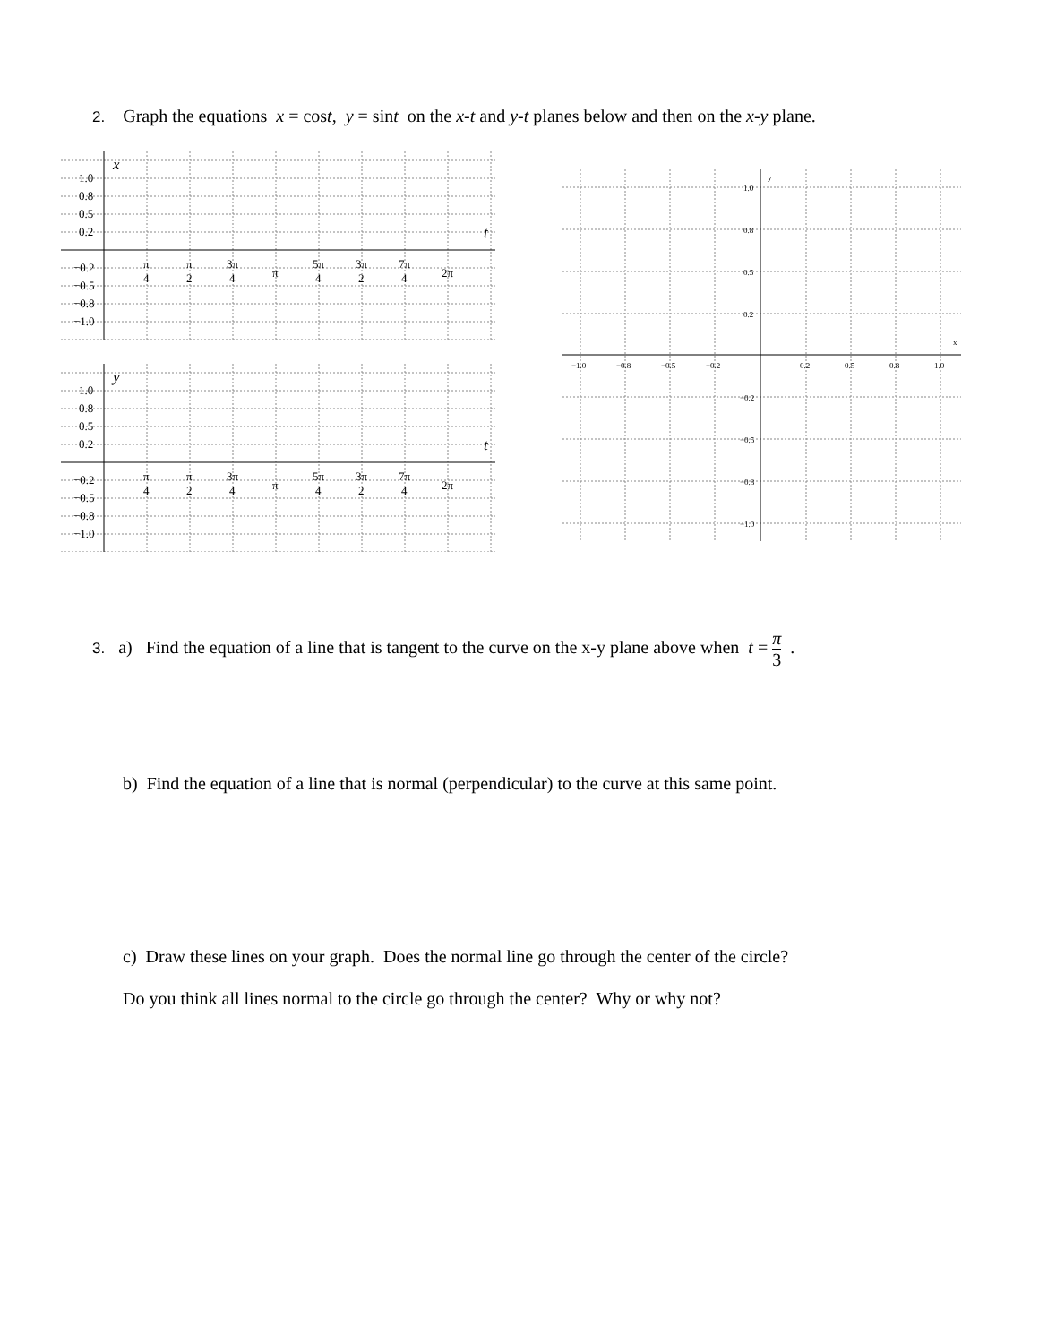2. Graph the equations x = cost, y = sint on the x-t and y-t planes below and then on the x-y plane.
x
1.0
0.8
0.5
0.2
t
−0.2
−0.5
−0.8
−1.0
π
4
π
2
3π
4
π
5π
4
3π
2
7π
4
2π
y
1.0
0.8
0.5
0.2
t
−0.2
−0.5
−0.8
−1.0
π
4
π
2
3π
4
π
5π
4
3π
2
7π
4
2π
y
x
1.0
0.8
0.5
0.2
−1.0
−0.8
−0.5
−0.2
0.2
0.5
0.8
1.0
−0.2
−0.5
−0.8
−1.0
3. a) Find the equation of a line that is tangent to the curve on the x-y plane above when t = π 3 .
b) Find the equation of a line that is normal (perpendicular) to the curve at this same point.
c) Draw these lines on your graph. Does the normal line go through the center of the circle?
Do you think all lines normal to the circle go through the center? Why or why not?